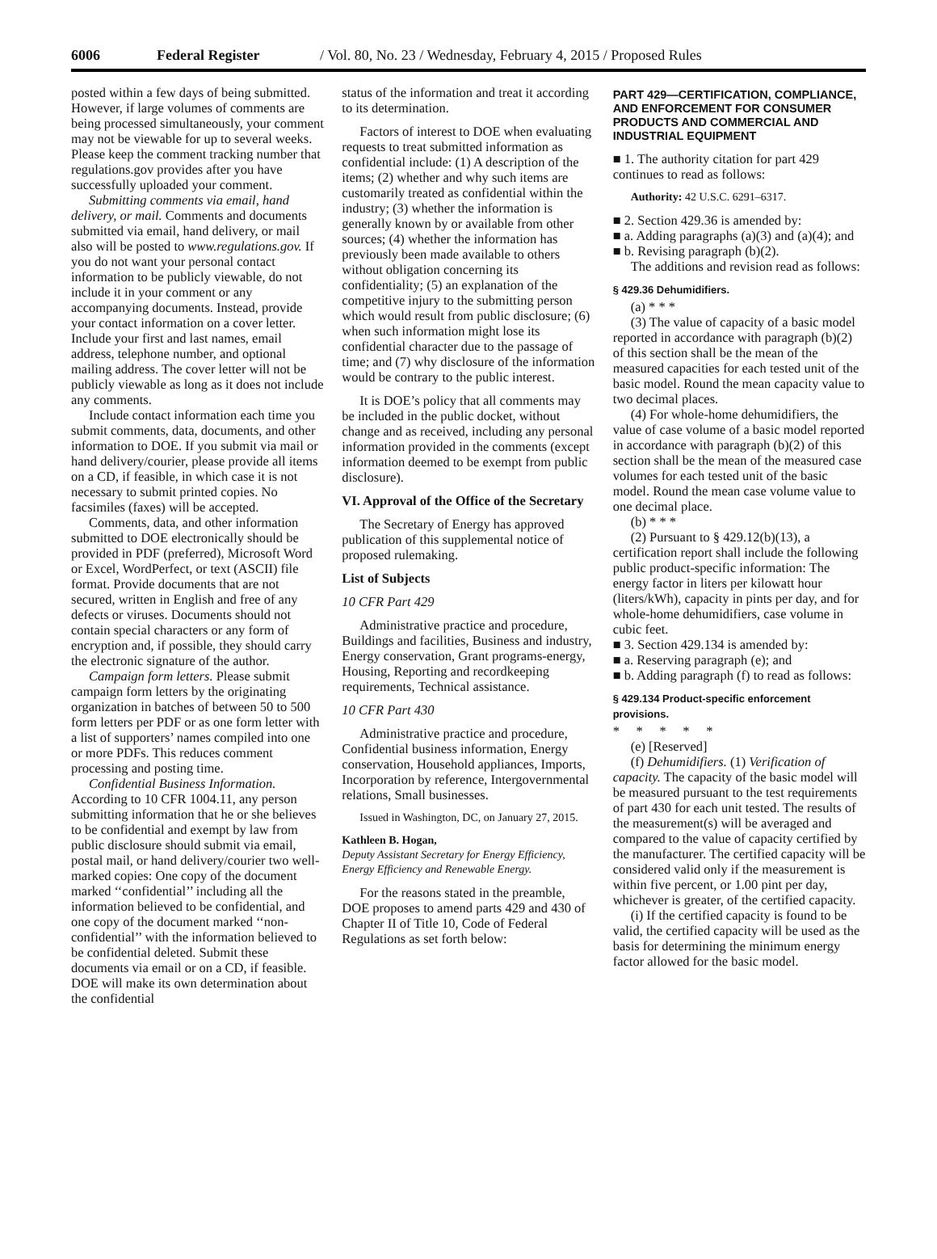6006 Federal Register / Vol. 80, No. 23 / Wednesday, February 4, 2015 / Proposed Rules
posted within a few days of being submitted. However, if large volumes of comments are being processed simultaneously, your comment may not be viewable for up to several weeks. Please keep the comment tracking number that regulations.gov provides after you have successfully uploaded your comment.
Submitting comments via email, hand delivery, or mail. Comments and documents submitted via email, hand delivery, or mail also will be posted to www.regulations.gov. If you do not want your personal contact information to be publicly viewable, do not include it in your comment or any accompanying documents. Instead, provide your contact information on a cover letter. Include your first and last names, email address, telephone number, and optional mailing address. The cover letter will not be publicly viewable as long as it does not include any comments.
Include contact information each time you submit comments, data, documents, and other information to DOE. If you submit via mail or hand delivery/courier, please provide all items on a CD, if feasible, in which case it is not necessary to submit printed copies. No facsimiles (faxes) will be accepted.
Comments, data, and other information submitted to DOE electronically should be provided in PDF (preferred), Microsoft Word or Excel, WordPerfect, or text (ASCII) file format. Provide documents that are not secured, written in English and free of any defects or viruses. Documents should not contain special characters or any form of encryption and, if possible, they should carry the electronic signature of the author.
Campaign form letters. Please submit campaign form letters by the originating organization in batches of between 50 to 500 form letters per PDF or as one form letter with a list of supporters’ names compiled into one or more PDFs. This reduces comment processing and posting time.
Confidential Business Information. According to 10 CFR 1004.11, any person submitting information that he or she believes to be confidential and exempt by law from public disclosure should submit via email, postal mail, or hand delivery/courier two well-marked copies: One copy of the document marked ‘‘confidential’’ including all the information believed to be confidential, and one copy of the document marked ‘‘non-confidential’’ with the information believed to be confidential deleted. Submit these documents via email or on a CD, if feasible. DOE will make its own determination about the confidential
status of the information and treat it according to its determination.
Factors of interest to DOE when evaluating requests to treat submitted information as confidential include: (1) A description of the items; (2) whether and why such items are customarily treated as confidential within the industry; (3) whether the information is generally known by or available from other sources; (4) whether the information has previously been made available to others without obligation concerning its confidentiality; (5) an explanation of the competitive injury to the submitting person which would result from public disclosure; (6) when such information might lose its confidential character due to the passage of time; and (7) why disclosure of the information would be contrary to the public interest.
It is DOE’s policy that all comments may be included in the public docket, without change and as received, including any personal information provided in the comments (except information deemed to be exempt from public disclosure).
VI. Approval of the Office of the Secretary
The Secretary of Energy has approved publication of this supplemental notice of proposed rulemaking.
List of Subjects
10 CFR Part 429
Administrative practice and procedure, Buildings and facilities, Business and industry, Energy conservation, Grant programs-energy, Housing, Reporting and recordkeeping requirements, Technical assistance.
10 CFR Part 430
Administrative practice and procedure, Confidential business information, Energy conservation, Household appliances, Imports, Incorporation by reference, Intergovernmental relations, Small businesses.
Issued in Washington, DC, on January 27, 2015.
Kathleen B. Hogan,
Deputy Assistant Secretary for Energy Efficiency, Energy Efficiency and Renewable Energy.
For the reasons stated in the preamble, DOE proposes to amend parts 429 and 430 of Chapter II of Title 10, Code of Federal Regulations as set forth below:
PART 429—CERTIFICATION, COMPLIANCE, AND ENFORCEMENT FOR CONSUMER PRODUCTS AND COMMERCIAL AND INDUSTRIAL EQUIPMENT
■ 1. The authority citation for part 429 continues to read as follows:
Authority: 42 U.S.C. 6291–6317.
■ 2. Section 429.36 is amended by:
■ a. Adding paragraphs (a)(3) and (a)(4); and
■ b. Revising paragraph (b)(2).
The additions and revision read as follows:
§ 429.36 Dehumidifiers.
(a) * * *
(3) The value of capacity of a basic model reported in accordance with paragraph (b)(2) of this section shall be the mean of the measured capacities for each tested unit of the basic model. Round the mean capacity value to two decimal places.
(4) For whole-home dehumidifiers, the value of case volume of a basic model reported in accordance with paragraph (b)(2) of this section shall be the mean of the measured case volumes for each tested unit of the basic model. Round the mean case volume value to one decimal place.
(b) * * *
(2) Pursuant to § 429.12(b)(13), a certification report shall include the following public product-specific information: The energy factor in liters per kilowatt hour (liters/kWh), capacity in pints per day, and for whole-home dehumidifiers, case volume in cubic feet.
■ 3. Section 429.134 is amended by:
■ a. Reserving paragraph (e); and
■ b. Adding paragraph (f) to read as follows:
§ 429.134 Product-specific enforcement provisions.
* * * * *
(e) [Reserved]
(f) Dehumidifiers. (1) Verification of capacity. The capacity of the basic model will be measured pursuant to the test requirements of part 430 for each unit tested. The results of the measurement(s) will be averaged and compared to the value of capacity certified by the manufacturer. The certified capacity will be considered valid only if the measurement is within five percent, or 1.00 pint per day, whichever is greater, of the certified capacity.
(i) If the certified capacity is found to be valid, the certified capacity will be used as the basis for determining the minimum energy factor allowed for the basic model.